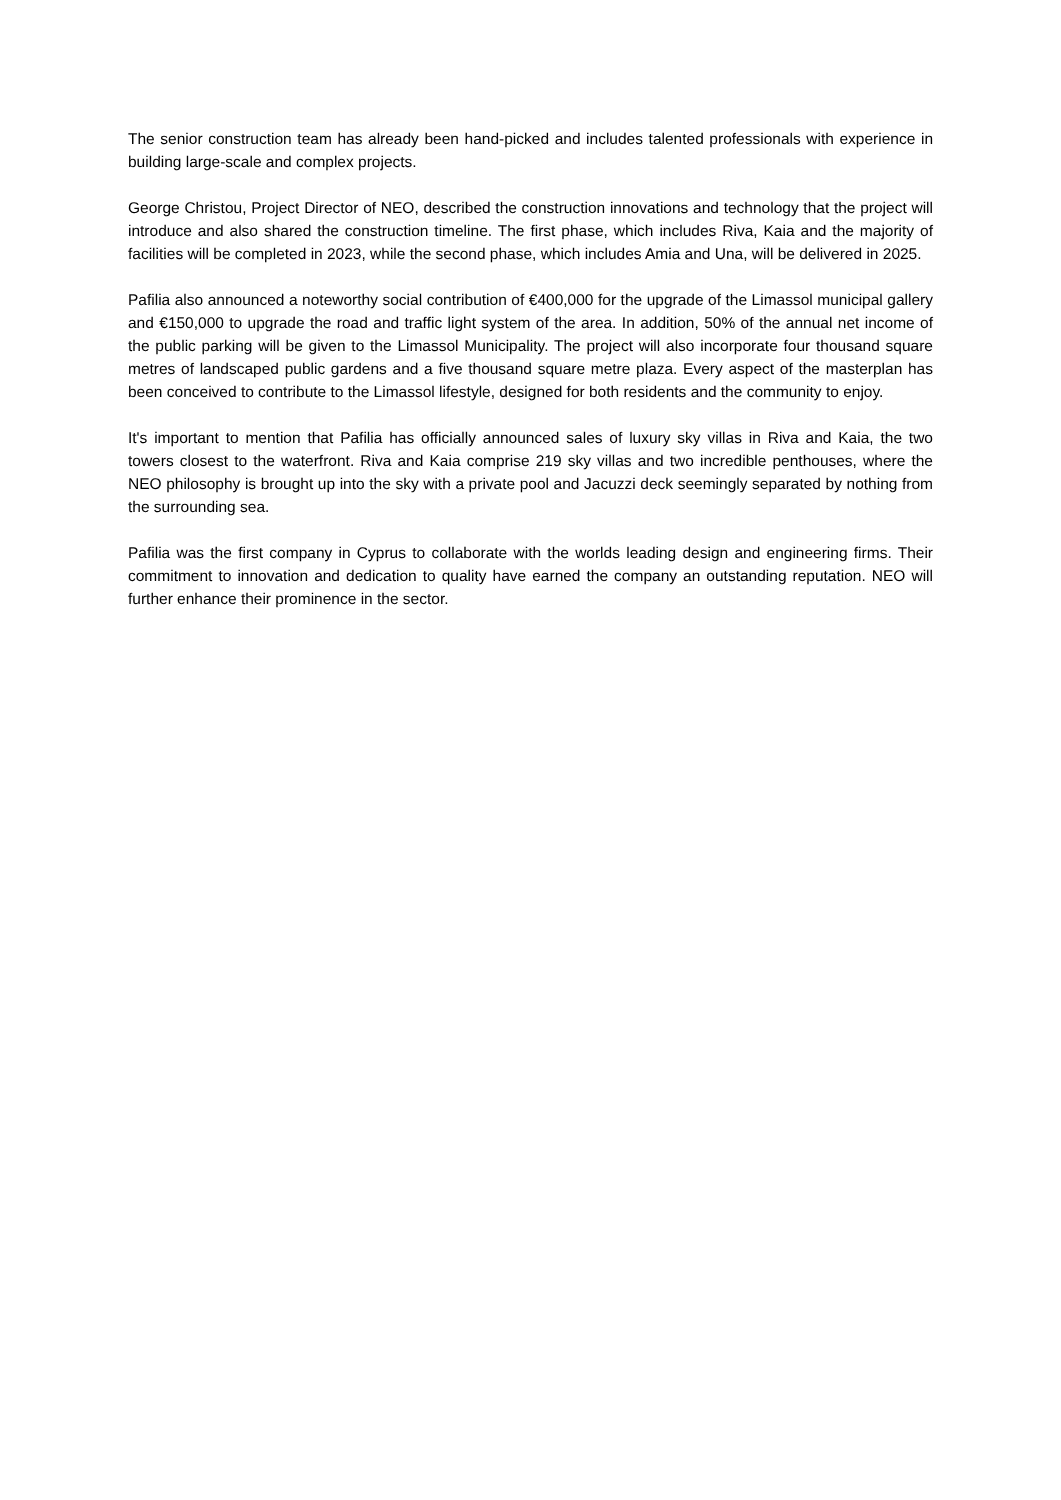The senior construction team has already been hand-picked and includes talented professionals with experience in building large-scale and complex projects.
George Christou, Project Director of NEO, described the construction innovations and technology that the project will introduce and also shared the construction timeline. The first phase, which includes Riva, Kaia and the majority of facilities will be completed in 2023, while the second phase, which includes Amia and Una, will be delivered in 2025.
Pafilia also announced a noteworthy social contribution of €400,000 for the upgrade of the Limassol municipal gallery and €150,000 to upgrade the road and traffic light system of the area. In addition, 50% of the annual net income of the public parking will be given to the Limassol Municipality. The project will also incorporate four thousand square metres of landscaped public gardens and a five thousand square metre plaza. Every aspect of the masterplan has been conceived to contribute to the Limassol lifestyle, designed for both residents and the community to enjoy.
It's important to mention that Pafilia has officially announced sales of luxury sky villas in Riva and Kaia, the two towers closest to the waterfront. Riva and Kaia comprise 219 sky villas and two incredible penthouses, where the NEO philosophy is brought up into the sky with a private pool and Jacuzzi deck seemingly separated by nothing from the surrounding sea.
Pafilia was the first company in Cyprus to collaborate with the worlds leading design and engineering firms. Their commitment to innovation and dedication to quality have earned the company an outstanding reputation. NEO will further enhance their prominence in the sector.